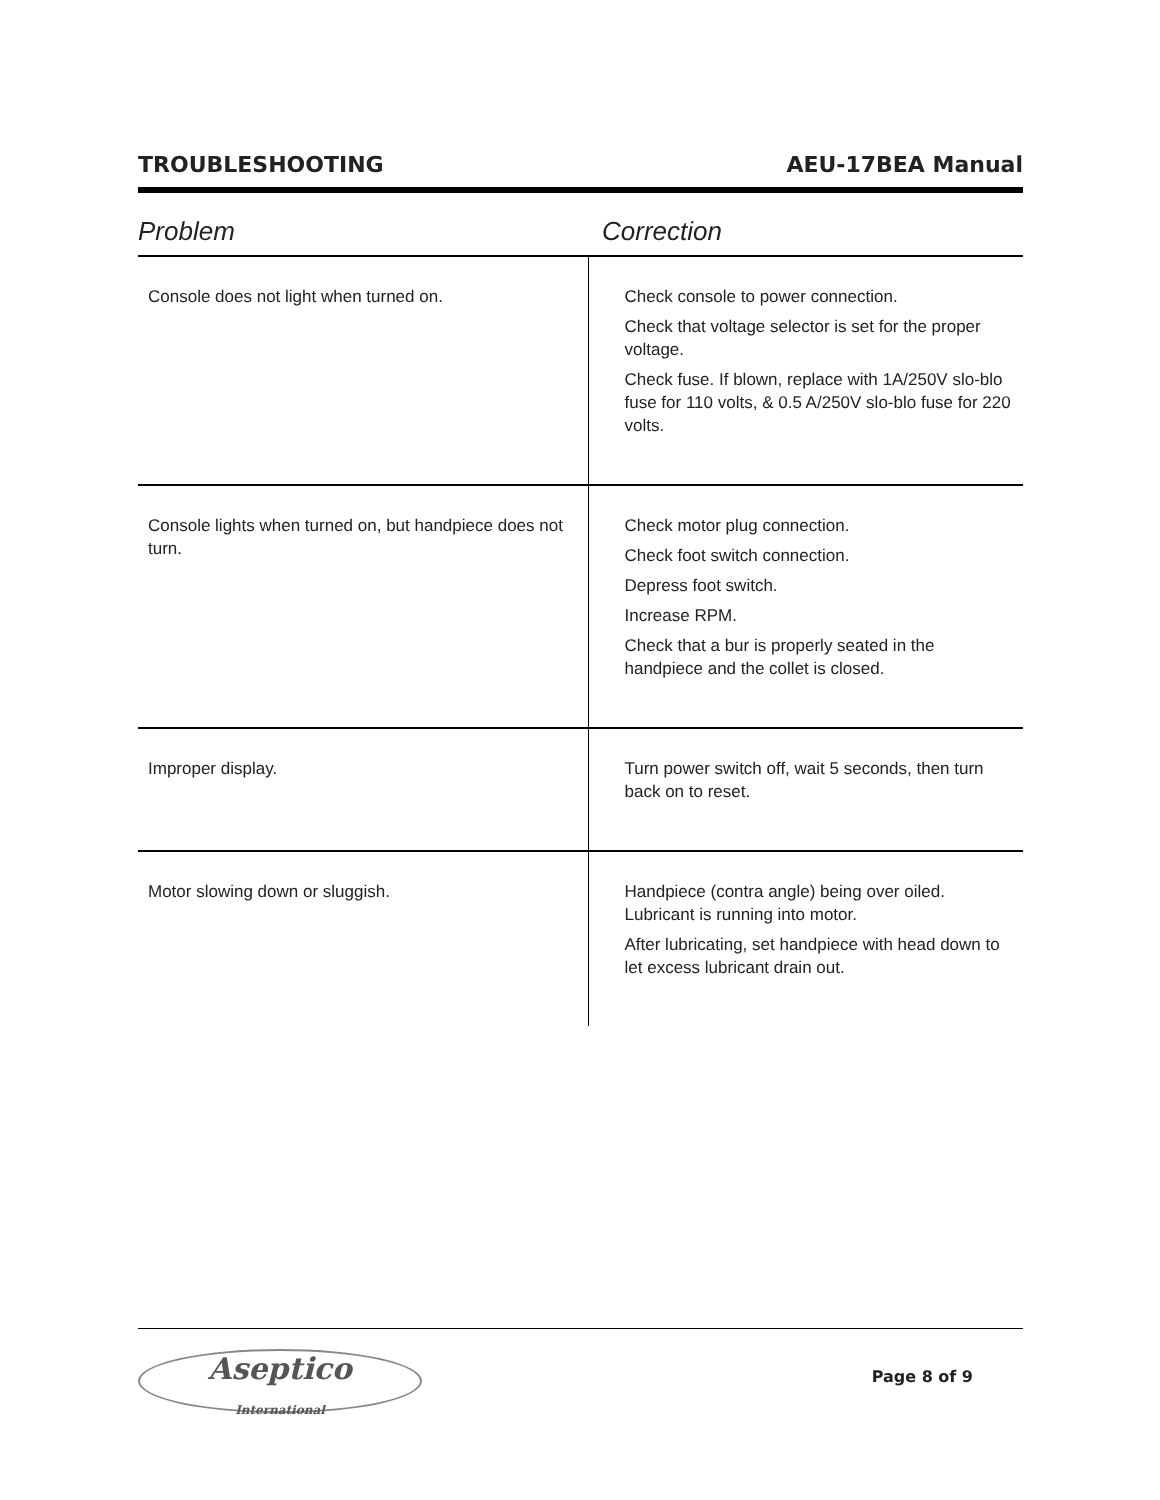TROUBLESHOOTING AEU-17BEA Manual
| Problem | Correction |
| --- | --- |
| Console does not light when turned on. | Check console to power connection. Check that voltage selector is set for the proper voltage. Check fuse. If blown, replace with 1A/250V slo-blo fuse for 110 volts, & 0.5 A/250V slo-blo fuse for 220 volts. |
| Console lights when turned on, but handpiece does not turn. | Check motor plug connection. Check foot switch connection. Depress foot switch. Increase RPM. Check that a bur is properly seated in the handpiece and the collet is closed. |
| Improper display. | Turn power switch off, wait 5 seconds, then turn back on to reset. |
| Motor slowing down or sluggish. | Handpiece (contra angle) being over oiled. Lubricant is running into motor. After lubricating, set handpiece with head down to let excess lubricant drain out. |
Aseptico
International
Page 8 of 9